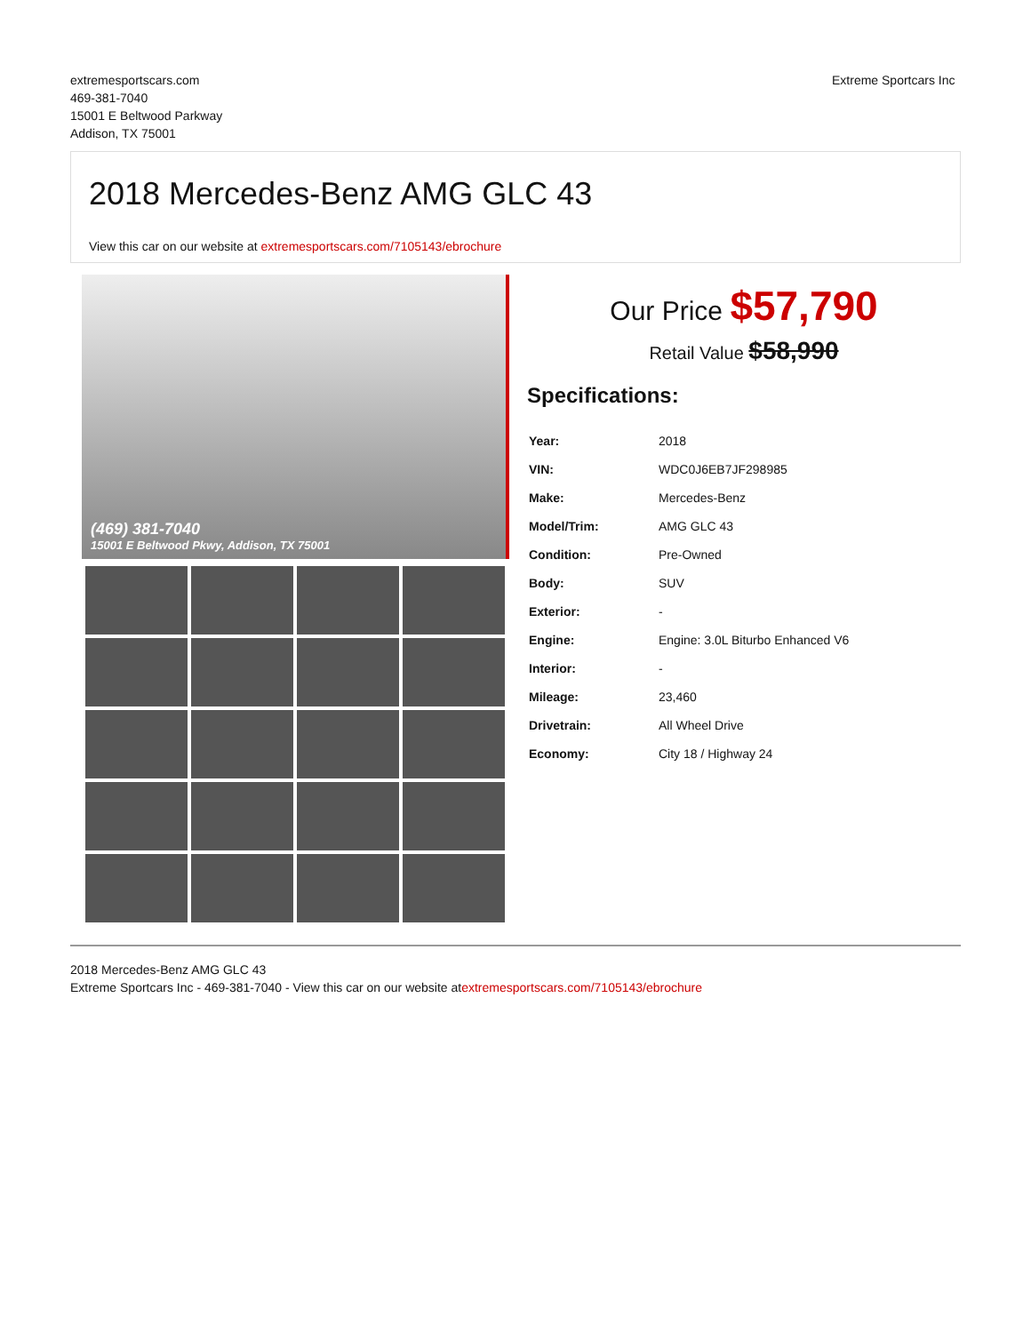extremesportscars.com
469-381-7040
15001 E Beltwood Parkway
Addison, TX 75001
Extreme Sportcars Inc
2018 Mercedes-Benz AMG GLC 43
View this car on our website at extremesportscars.com/7105143/ebrochure
(469) 381-7040
15001 E Beltwood Pkwy, Addison, TX 75001
Our Price $57,790
Retail Value $58,990
Specifications:
| Year: | 2018 |
| VIN: | WDC0J6EB7JF298985 |
| Make: | Mercedes-Benz |
| Model/Trim: | AMG GLC 43 |
| Condition: | Pre-Owned |
| Body: | SUV |
| Exterior: | - |
| Engine: | Engine: 3.0L Biturbo Enhanced V6 |
| Interior: | - |
| Mileage: | 23,460 |
| Drivetrain: | All Wheel Drive |
| Economy: | City 18 / Highway 24 |
2018 Mercedes-Benz AMG GLC 43
Extreme Sportcars Inc - 469-381-7040 - View this car on our website atextremesportscars.com/7105143/ebrochure